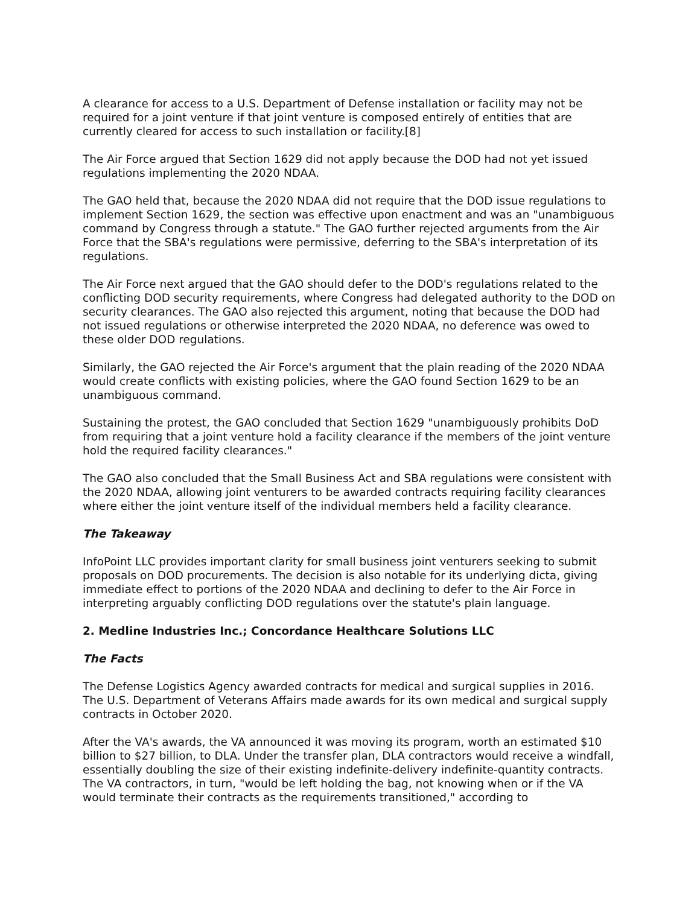A clearance for access to a U.S. Department of Defense installation or facility may not be required for a joint venture if that joint venture is composed entirely of entities that are currently cleared for access to such installation or facility.[8]
The Air Force argued that Section 1629 did not apply because the DOD had not yet issued regulations implementing the 2020 NDAA.
The GAO held that, because the 2020 NDAA did not require that the DOD issue regulations to implement Section 1629, the section was effective upon enactment and was an "unambiguous command by Congress through a statute." The GAO further rejected arguments from the Air Force that the SBA's regulations were permissive, deferring to the SBA's interpretation of its regulations.
The Air Force next argued that the GAO should defer to the DOD's regulations related to the conflicting DOD security requirements, where Congress had delegated authority to the DOD on security clearances. The GAO also rejected this argument, noting that because the DOD had not issued regulations or otherwise interpreted the 2020 NDAA, no deference was owed to these older DOD regulations.
Similarly, the GAO rejected the Air Force's argument that the plain reading of the 2020 NDAA would create conflicts with existing policies, where the GAO found Section 1629 to be an unambiguous command.
Sustaining the protest, the GAO concluded that Section 1629 "unambiguously prohibits DoD from requiring that a joint venture hold a facility clearance if the members of the joint venture hold the required facility clearances."
The GAO also concluded that the Small Business Act and SBA regulations were consistent with the 2020 NDAA, allowing joint venturers to be awarded contracts requiring facility clearances where either the joint venture itself of the individual members held a facility clearance.
The Takeaway
InfoPoint LLC provides important clarity for small business joint venturers seeking to submit proposals on DOD procurements. The decision is also notable for its underlying dicta, giving immediate effect to portions of the 2020 NDAA and declining to defer to the Air Force in interpreting arguably conflicting DOD regulations over the statute's plain language.
2. Medline Industries Inc.; Concordance Healthcare Solutions LLC
The Facts
The Defense Logistics Agency awarded contracts for medical and surgical supplies in 2016. The U.S. Department of Veterans Affairs made awards for its own medical and surgical supply contracts in October 2020.
After the VA's awards, the VA announced it was moving its program, worth an estimated $10 billion to $27 billion, to DLA. Under the transfer plan, DLA contractors would receive a windfall, essentially doubling the size of their existing indefinite-delivery indefinite-quantity contracts. The VA contractors, in turn, "would be left holding the bag, not knowing when or if the VA would terminate their contracts as the requirements transitioned," according to